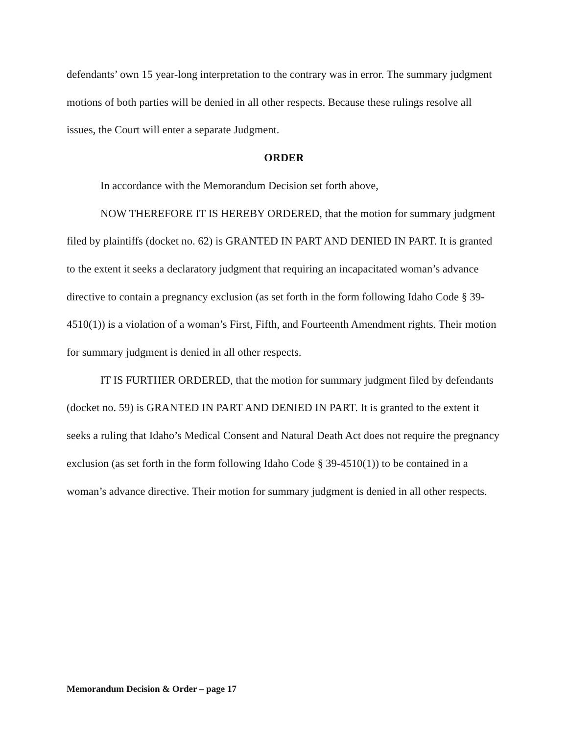defendants’ own 15 year-long interpretation to the contrary was in error. The summary judgment motions of both parties will be denied in all other respects. Because these rulings resolve all issues, the Court will enter a separate Judgment.
ORDER
In accordance with the Memorandum Decision set forth above,
NOW THEREFORE IT IS HEREBY ORDERED, that the motion for summary judgment filed by plaintiffs (docket no. 62) is GRANTED IN PART AND DENIED IN PART. It is granted to the extent it seeks a declaratory judgment that requiring an incapacitated woman’s advance directive to contain a pregnancy exclusion (as set forth in the form following Idaho Code § 39-4510(1)) is a violation of a woman’s First, Fifth, and Fourteenth Amendment rights. Their motion for summary judgment is denied in all other respects.
IT IS FURTHER ORDERED, that the motion for summary judgment filed by defendants (docket no. 59) is GRANTED IN PART AND DENIED IN PART. It is granted to the extent it seeks a ruling that Idaho’s Medical Consent and Natural Death Act does not require the pregnancy exclusion (as set forth in the form following Idaho Code § 39-4510(1)) to be contained in a woman’s advance directive. Their motion for summary judgment is denied in all other respects.
Memorandum Decision & Order – page 17